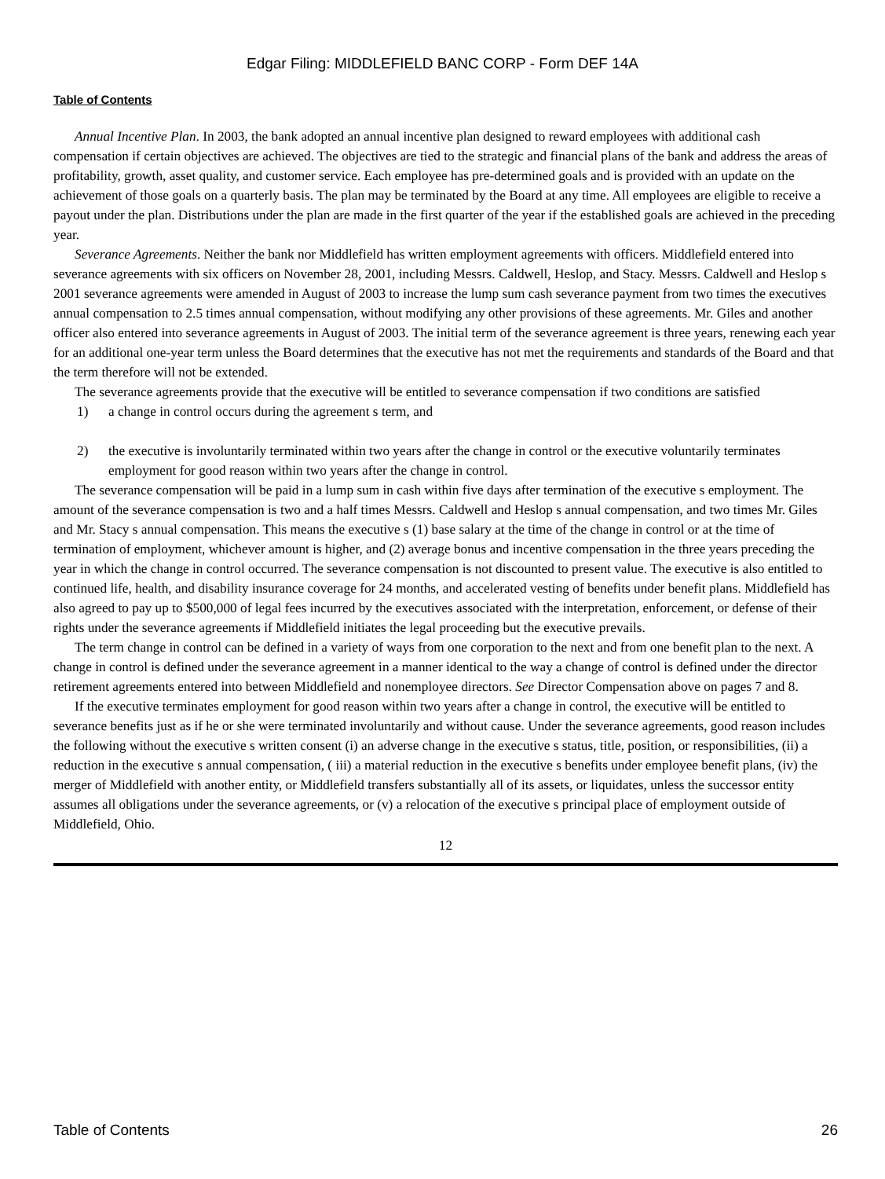Edgar Filing: MIDDLEFIELD BANC CORP - Form DEF 14A
Table of Contents
Annual Incentive Plan. In 2003, the bank adopted an annual incentive plan designed to reward employees with additional cash compensation if certain objectives are achieved. The objectives are tied to the strategic and financial plans of the bank and address the areas of profitability, growth, asset quality, and customer service. Each employee has pre-determined goals and is provided with an update on the achievement of those goals on a quarterly basis. The plan may be terminated by the Board at any time. All employees are eligible to receive a payout under the plan. Distributions under the plan are made in the first quarter of the year if the established goals are achieved in the preceding year.
Severance Agreements. Neither the bank nor Middlefield has written employment agreements with officers. Middlefield entered into severance agreements with six officers on November 28, 2001, including Messrs. Caldwell, Heslop, and Stacy. Messrs. Caldwell and Heslop s 2001 severance agreements were amended in August of 2003 to increase the lump sum cash severance payment from two times the executives annual compensation to 2.5 times annual compensation, without modifying any other provisions of these agreements. Mr. Giles and another officer also entered into severance agreements in August of 2003. The initial term of the severance agreement is three years, renewing each year for an additional one-year term unless the Board determines that the executive has not met the requirements and standards of the Board and that the term therefore will not be extended.
The severance agreements provide that the executive will be entitled to severance compensation if two conditions are satisfied
1) a change in control occurs during the agreement s term, and
2) the executive is involuntarily terminated within two years after the change in control or the executive voluntarily terminates employment for good reason within two years after the change in control.
The severance compensation will be paid in a lump sum in cash within five days after termination of the executive s employment. The amount of the severance compensation is two and a half times Messrs. Caldwell and Heslop s annual compensation, and two times Mr. Giles and Mr. Stacy s annual compensation. This means the executive s (1) base salary at the time of the change in control or at the time of termination of employment, whichever amount is higher, and (2) average bonus and incentive compensation in the three years preceding the year in which the change in control occurred. The severance compensation is not discounted to present value. The executive is also entitled to continued life, health, and disability insurance coverage for 24 months, and accelerated vesting of benefits under benefit plans. Middlefield has also agreed to pay up to $500,000 of legal fees incurred by the executives associated with the interpretation, enforcement, or defense of their rights under the severance agreements if Middlefield initiates the legal proceeding but the executive prevails.
The term change in control can be defined in a variety of ways from one corporation to the next and from one benefit plan to the next. A change in control is defined under the severance agreement in a manner identical to the way a change of control is defined under the director retirement agreements entered into between Middlefield and nonemployee directors. See Director Compensation above on pages 7 and 8.
If the executive terminates employment for good reason within two years after a change in control, the executive will be entitled to severance benefits just as if he or she were terminated involuntarily and without cause. Under the severance agreements, good reason includes the following without the executive s written consent (i) an adverse change in the executive s status, title, position, or responsibilities, (ii) a reduction in the executive s annual compensation, ( iii) a material reduction in the executive s benefits under employee benefit plans, (iv) the merger of Middlefield with another entity, or Middlefield transfers substantially all of its assets, or liquidates, unless the successor entity assumes all obligations under the severance agreements, or (v) a relocation of the executive s principal place of employment outside of Middlefield, Ohio.
12
Table of Contents 26